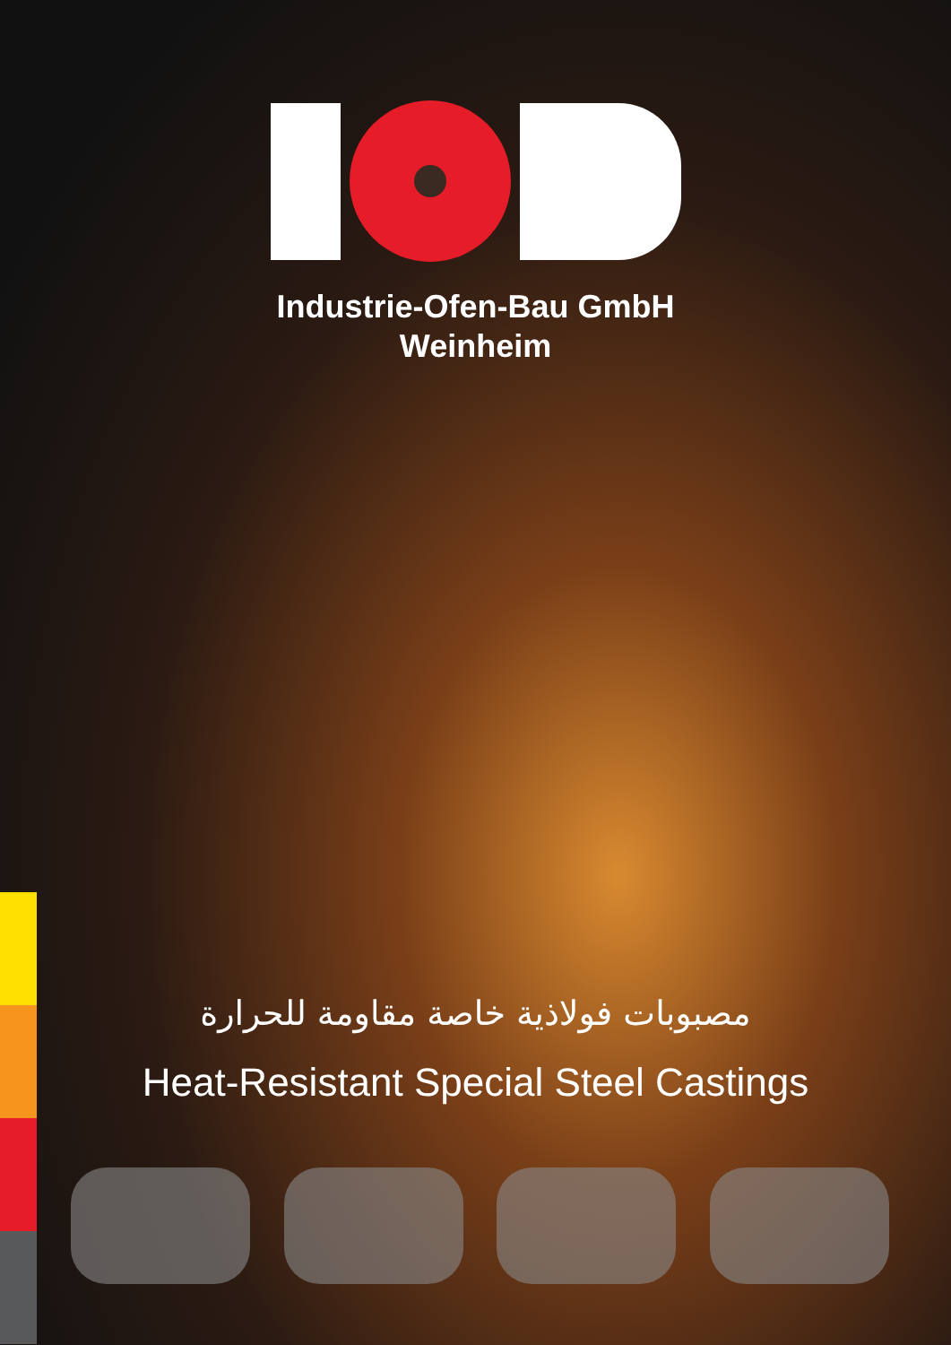Industrie-Ofen-Bau GmbH
Weinheim
مصبوبات فولاذية خاصة مقاومة للحرارة
Heat-Resistant Special Steel Castings